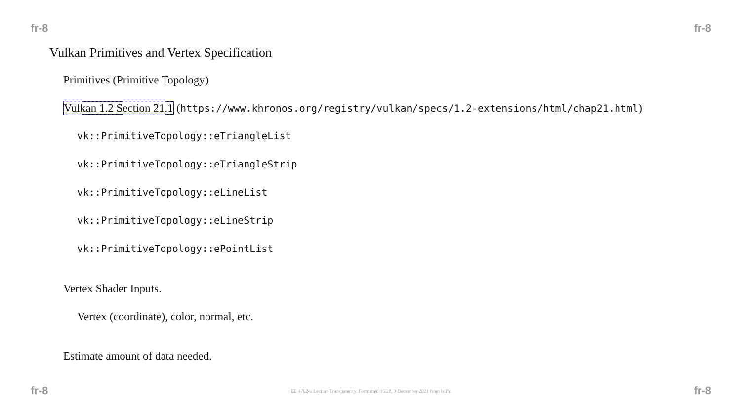fr-8 fr-8
Vulkan Primitives and Vertex Specification
Primitives (Primitive Topology)
Vulkan 1.2 Section 21.1 (https://www.khronos.org/registry/vulkan/specs/1.2-extensions/html/chap21.html)
vk::PrimitiveTopology::eTriangleList
vk::PrimitiveTopology::eTriangleStrip
vk::PrimitiveTopology::eLineList
vk::PrimitiveTopology::eLineStrip
vk::PrimitiveTopology::ePointList
Vertex Shader Inputs.
Vertex (coordinate), color, normal, etc.
Estimate amount of data needed.
fr-8 EE 4702-1 Lecture Transparency. Formatted 16:20, 3 December 2021 from lslifr. fr-8